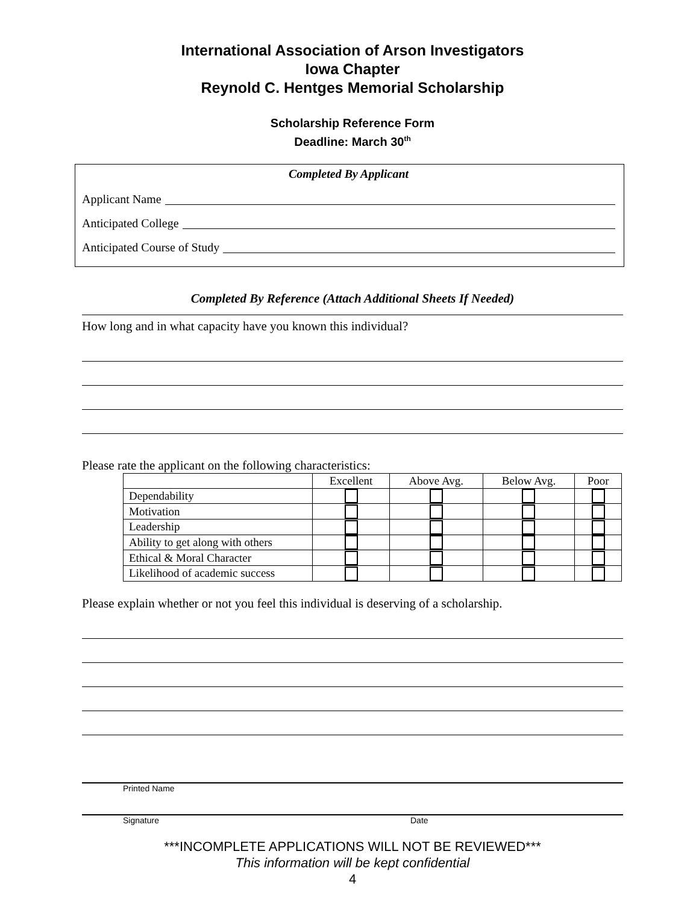International Association of Arson Investigators
Iowa Chapter
Reynold C. Hentges Memorial Scholarship
Scholarship Reference Form
Deadline: March 30<sup>th</sup>
Completed By Applicant
Applicant Name
Anticipated College
Anticipated Course of Study
Completed By Reference (Attach Additional Sheets If Needed)
How long and in what capacity have you known this individual?
Please rate the applicant on the following characteristics:
| | Excellent | Above Avg. | Below Avg. | Poor |
| --- | --- | --- | --- | --- |
| Dependability | | | | |
| Motivation | | | | |
| Leadership | | | | |
| Ability to get along with others | | | | |
| Ethical & Moral Character | | | | |
| Likelihood of academic success | | | | |
Please explain whether or not you feel this individual is deserving of a scholarship.
Printed Name
Signature Date
***INCOMPLETE APPLICATIONS WILL NOT BE REVIEWED***
This information will be kept confidential
4